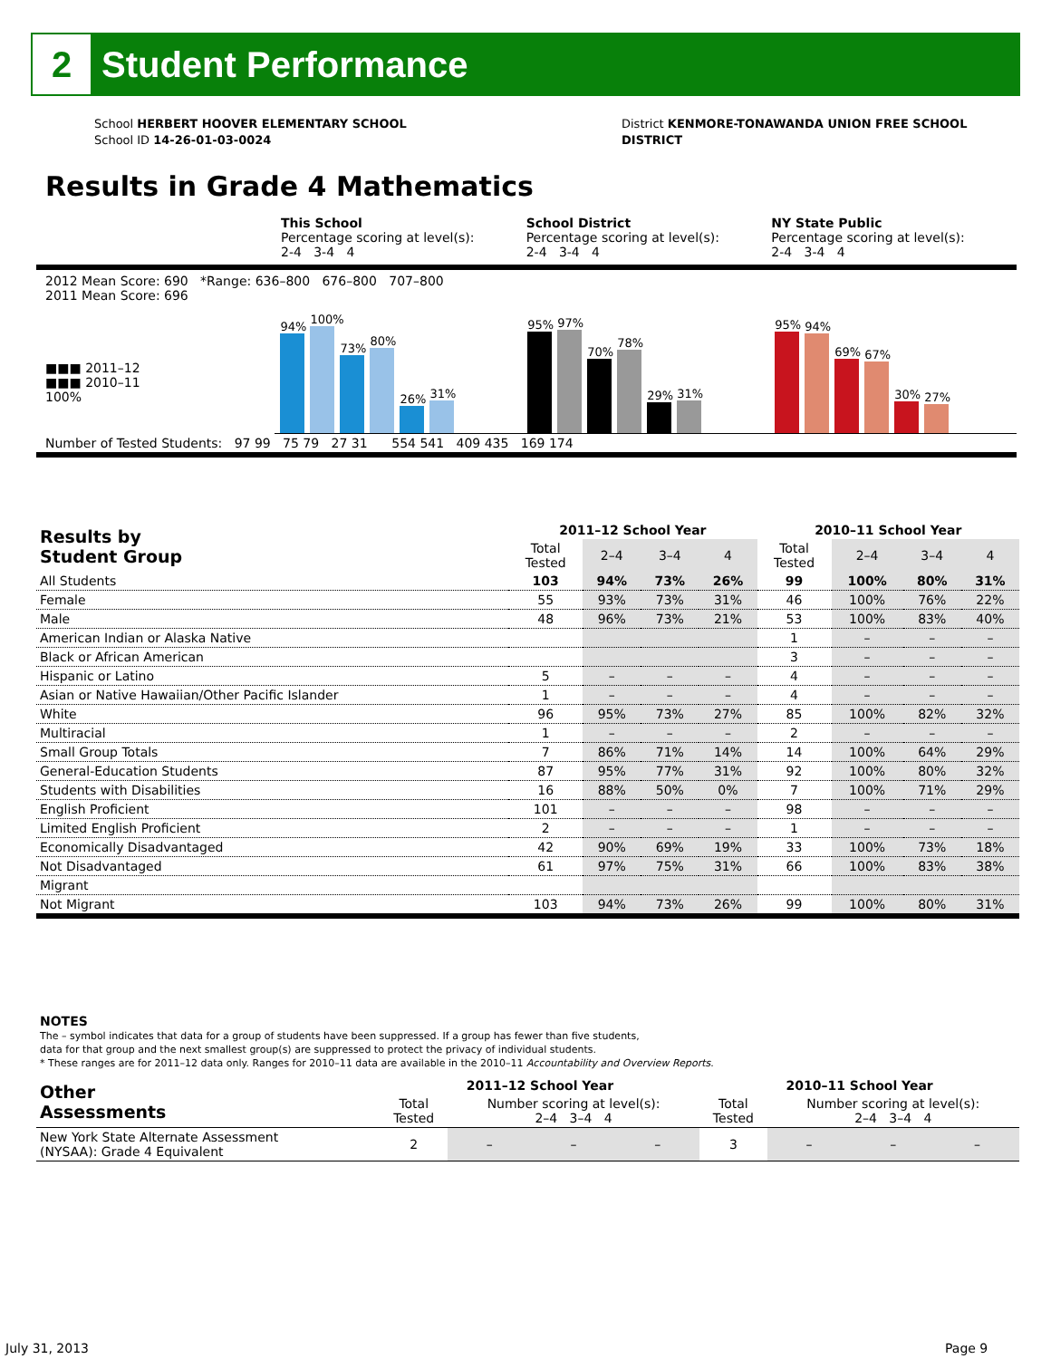2
Student Performance
School HERBERT HOOVER ELEMENTARY SCHOOL
School ID 14-26-01-03-0024
District KENMORE-TONAWANDA UNION FREE SCHOOL
DISTRICT
Results in Grade 4 Mathematics
This School
Percentage scoring at level(s):
2-4 3-4 4
School District
Percentage scoring at level(s):
2-4 3-4 4
NY State Public
Percentage scoring at level(s):
2-4 3-4 4
2012 Mean Score: 690 *Range: 636–800 676–800 707–800
2011 Mean Score: 696
■■■ 2011–12
■■■ 2010–11
100%
94%
100%
73%
80%
26%
31%
95%
97%
70%
78%
29%
31%
95%
94%
69%
67%
30%
27%
Number of Tested Students: 97 99 75 79 27 31 554 541 409 435 169 174
| Results by Student Group | 2011–12 School Year | | | | 2010–11 School Year | | | |
| --- | --- | --- | --- | --- | --- | --- | --- | --- |
| | Total Tested | 2–4 | 3–4 | 4 | Total Tested | 2–4 | 3–4 | 4 |
| All Students | 103 | 94% | 73% | 26% | 99 | 100% | 80% | 31% |
| Female | 55 | 93% | 73% | 31% | 46 | 100% | 76% | 22% |
| Male | 48 | 96% | 73% | 21% | 53 | 100% | 83% | 40% |
| American Indian or Alaska Native | | | | | 1 | – | – | – |
| Black or African American | | | | | 3 | – | – | – |
| Hispanic or Latino | 5 | – | – | – | 4 | – | – | – |
| Asian or Native Hawaiian/Other Pacific Islander | 1 | – | – | – | 4 | – | – | – |
| White | 96 | 95% | 73% | 27% | 85 | 100% | 82% | 32% |
| Multiracial | 1 | – | – | – | 2 | – | – | – |
| Small Group Totals | 7 | 86% | 71% | 14% | 14 | 100% | 64% | 29% |
| General-Education Students | 87 | 95% | 77% | 31% | 92 | 100% | 80% | 32% |
| Students with Disabilities | 16 | 88% | 50% | 0% | 7 | 100% | 71% | 29% |
| English Proficient | 101 | – | – | – | 98 | – | – | – |
| Limited English Proficient | 2 | – | – | – | 1 | – | – | – |
| Economically Disadvantaged | 42 | 90% | 69% | 19% | 33 | 100% | 73% | 18% |
| Not Disadvantaged | 61 | 97% | 75% | 31% | 66 | 100% | 83% | 38% |
| Migrant | | | | | | | | |
| Not Migrant | 103 | 94% | 73% | 26% | 99 | 100% | 80% | 31% |
NOTES
The – symbol indicates that data for a group of students have been suppressed. If a group has fewer than five students,
data for that group and the next smallest group(s) are suppressed to protect the privacy of individual students.
* These ranges are for 2011–12 data only. Ranges for 2010–11 data are available in the 2010–11 Accountability and Overview Reports.
| Other Assessments | 2011–12 School Year | | | | 2010–11 School Year | | | |
| --- | --- | --- | --- | --- | --- | --- | --- | --- |
| | Total Tested | Number scoring at level(s): 2–4 3–4 4 | | | Total Tested | Number scoring at level(s): 2–4 3–4 4 | | |
| New York State Alternate Assessment (NYSAA): Grade 4 Equivalent | 2 | – | – | – | 3 | – | – | – |
July 31, 2013 Page 9